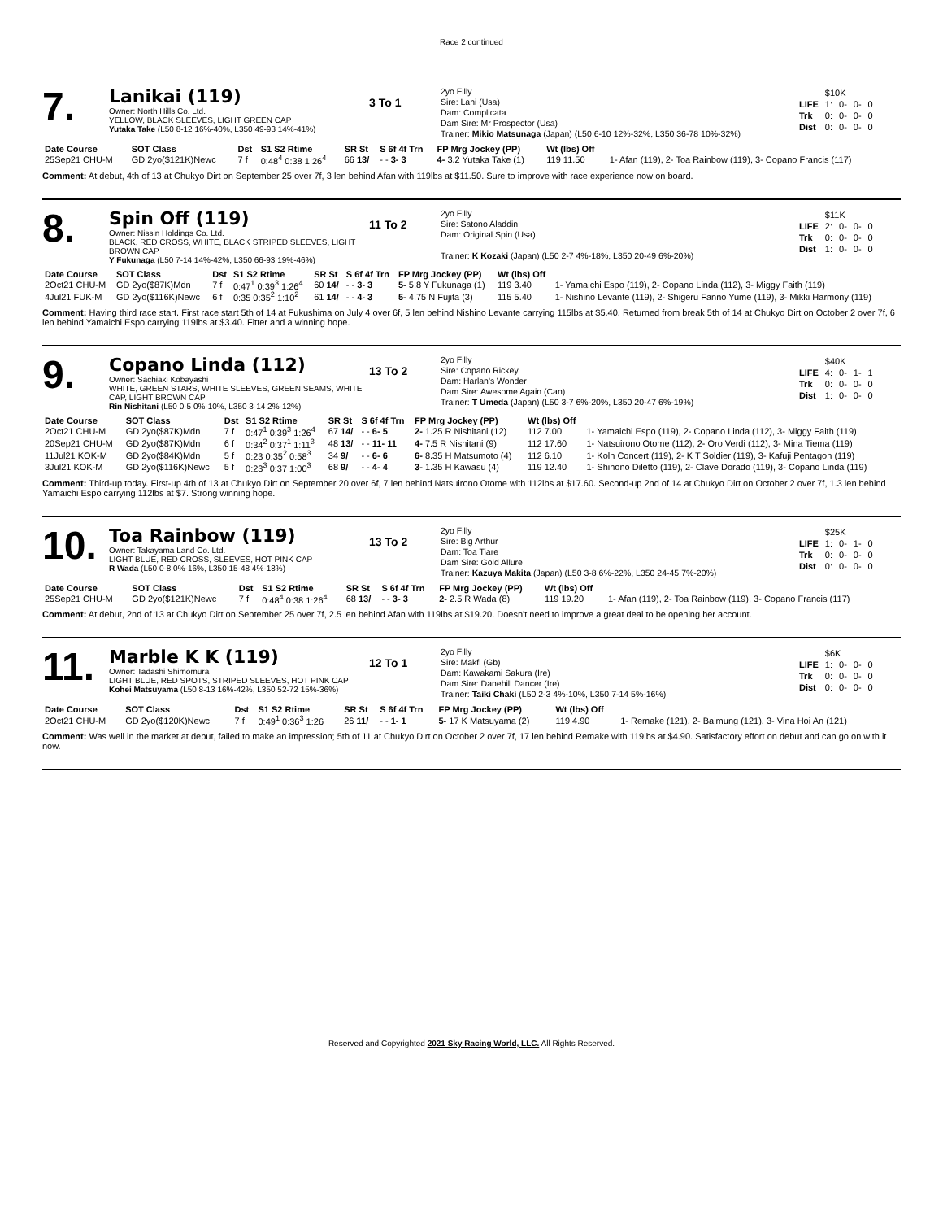Race 2 continued
7.
Lanikai (119)
Owner: North Hills Co. Ltd.
YELLOW, BLACK SLEEVES, LIGHT GREEN CAP
Yutaka Take (L50 8-12 16%-40%, L350 49-93 14%-41%)
3 To 1
2yo Filly
Sire: Lani (Usa)
Dam: Complicata
Dam Sire: Mr Prospector (Usa)
Trainer: Mikio Matsunaga (Japan) (L50 6-10 12%-32%, L350 36-78 10%-32%)
| | $10K | | | |
| LIFE | 1: | 0- | 0- | 0 |
| Trk | 0: | 0- | 0- | 0 |
| Dist | 0: | 0- | 0- | 0 |
| Date Course | SOT Class | Dst | S1 S2 Rtime | SR St | S 6f 4f Trn | FP Mrg Jockey (PP) | Wt (lbs) Off | |
| --- | --- | --- | --- | --- | --- | --- | --- | --- |
| 25Sep21 CHU-M | GD 2yo($121K)Newc | 7 f | 0:48<sup>4</sup> 0:38 1:26<sup>4</sup> | 66 13/ | - - 3- 3 | 4- 3.2 Yutaka Take (1) | 119 11.50 | 1- Afan (119), 2- Toa Rainbow (119), 3- Copano Francis (117) |
Comment: At debut, 4th of 13 at Chukyo Dirt on September 25 over 7f, 3 len behind Afan with 119lbs at $11.50. Sure to improve with race experience now on board.
8.
Spin Off (119)
Owner: Nissin Holdings Co. Ltd.
BLACK, RED CROSS, WHITE, BLACK STRIPED SLEEVES, LIGHT BROWN CAP
Y Fukunaga (L50 7-14 14%-42%, L350 66-93 19%-46%)
11 To 2
2yo Filly
Sire: Satono Aladdin
Dam: Original Spin (Usa)
Trainer: K Kozaki (Japan) (L50 2-7 4%-18%, L350 20-49 6%-20%)
| | $11K | | | |
| LIFE | 2: | 0- | 0- | 0 |
| Trk | 0: | 0- | 0- | 0 |
| Dist | 1: | 0- | 0- | 0 |
| Date Course | SOT Class | Dst | S1 S2 Rtime | SR St | S 6f 4f Trn | FP Mrg Jockey (PP) | Wt (lbs) Off | |
| --- | --- | --- | --- | --- | --- | --- | --- | --- |
| 2Oct21 CHU-M | GD 2yo($87K)Mdn | 7 f | 0:47<sup>1</sup> 0:39<sup>3</sup> 1:26<sup>4</sup> | 60 14/ | - - 3- 3 | 5- 5.8 Y Fukunaga (1) | 119 3.40 | 1- Yamaichi Espo (119), 2- Copano Linda (112), 3- Miggy Faith (119) |
| 4Jul21 FUK-M | GD 2yo($116K)Newc | 6 f | 0:35 0:35<sup>2</sup> 1:10<sup>2</sup> | 61 14/ | - - 4- 3 | 5- 4.75 N Fujita (3) | 115 5.40 | 1- Nishino Levante (119), 2- Shigeru Fanno Yume (119), 3- Mikki Harmony (119) |
Comment: Having third race start. First race start 5th of 14 at Fukushima on July 4 over 6f, 5 len behind Nishino Levante carrying 115lbs at $5.40. Returned from break 5th of 14 at Chukyo Dirt on October 2 over 7f, 6 len behind Yamaichi Espo carrying 119lbs at $3.40. Fitter and a winning hope.
9.
Copano Linda (112)
Owner: Sachiaki Kobayashi
WHITE, GREEN STARS, WHITE SLEEVES, GREEN SEAMS, WHITE CAP, LIGHT BROWN CAP
Rin Nishitani (L50 0-5 0%-10%, L350 3-14 2%-12%)
13 To 2
2yo Filly
Sire: Copano Rickey
Dam: Harlan's Wonder
Dam Sire: Awesome Again (Can)
Trainer: T Umeda (Japan) (L50 3-7 6%-20%, L350 20-47 6%-19%)
| | $40K | | | |
| LIFE | 4: | 0- | 1- | 1 |
| Trk | 0: | 0- | 0- | 0 |
| Dist | 1: | 0- | 0- | 0 |
| Date Course | SOT Class | Dst | S1 S2 Rtime | SR St | S 6f 4f Trn | FP Mrg Jockey (PP) | Wt (lbs) Off | |
| --- | --- | --- | --- | --- | --- | --- | --- | --- |
| 2Oct21 CHU-M | GD 2yo($87K)Mdn | 7 f | 0:47<sup>1</sup> 0:39<sup>3</sup> 1:26<sup>4</sup> | 67 14/ | - - 6- 5 | 2- 1.25 R Nishitani (12) | 112 7.00 | 1- Yamaichi Espo (119), 2- Copano Linda (112), 3- Miggy Faith (119) |
| 20Sep21 CHU-M | GD 2yo($87K)Mdn | 6 f | 0:34<sup>2</sup> 0:37<sup>1</sup> 1:11<sup>3</sup> | 48 13/ | - - 11- 11 | 4- 7.5 R Nishitani (9) | 112 17.60 | 1- Natsuirono Otome (112), 2- Oro Verdi (112), 3- Mina Tiema (119) |
| 11Jul21 KOK-M | GD 2yo($84K)Mdn | 5 f | 0:23 0:35<sup>2</sup> 0:58<sup>3</sup> | 34 9/ | - - 6- 6 | 6- 8.35 H Matsumoto (4) | 112 6.10 | 1- Koln Concert (119), 2- K T Soldier (119), 3- Kafuji Pentagon (119) |
| 3Jul21 KOK-M | GD 2yo($116K)Newc | 5 f | 0:23<sup>3</sup> 0:37 1:00<sup>3</sup> | 68 9/ | - - 4- 4 | 3- 1.35 H Kawasu (4) | 119 12.40 | 1- Shihono Diletto (119), 2- Clave Dorado (119), 3- Copano Linda (119) |
Comment: Third-up today. First-up 4th of 13 at Chukyo Dirt on September 20 over 6f, 7 len behind Natsuirono Otome with 112lbs at $17.60. Second-up 2nd of 14 at Chukyo Dirt on October 2 over 7f, 1.3 len behind Yamaichi Espo carrying 112lbs at $7. Strong winning hope.
10.
Toa Rainbow (119)
Owner: Takayama Land Co. Ltd.
LIGHT BLUE, RED CROSS, SLEEVES, HOT PINK CAP
R Wada (L50 0-8 0%-16%, L350 15-48 4%-18%)
13 To 2
2yo Filly
Sire: Big Arthur
Dam: Toa Tiare
Dam Sire: Gold Allure
Trainer: Kazuya Makita (Japan) (L50 3-8 6%-22%, L350 24-45 7%-20%)
| | $25K | | | |
| LIFE | 1: | 0- | 1- | 0 |
| Trk | 0: | 0- | 0- | 0 |
| Dist | 0: | 0- | 0- | 0 |
| Date Course | SOT Class | Dst | S1 S2 Rtime | SR St | S 6f 4f Trn | FP Mrg Jockey (PP) | Wt (lbs) Off | |
| --- | --- | --- | --- | --- | --- | --- | --- | --- |
| 25Sep21 CHU-M | GD 2yo($121K)Newc | 7 f | 0:48<sup>4</sup> 0:38 1:26<sup>4</sup> | 68 13/ | - - 3- 3 | 2- 2.5 R Wada (8) | 119 19.20 | 1- Afan (119), 2- Toa Rainbow (119), 3- Copano Francis (117) |
Comment: At debut, 2nd of 13 at Chukyo Dirt on September 25 over 7f, 2.5 len behind Afan with 119lbs at $19.20. Doesn't need to improve a great deal to be opening her account.
11.
Marble K K (119)
Owner: Tadashi Shimomura
LIGHT BLUE, RED SPOTS, STRIPED SLEEVES, HOT PINK CAP
Kohei Matsuyama (L50 8-13 16%-42%, L350 52-72 15%-36%)
12 To 1
2yo Filly
Sire: Makfi (Gb)
Dam: Kawakami Sakura (Ire)
Dam Sire: Danehill Dancer (Ire)
Trainer: Taiki Chaki (L50 2-3 4%-10%, L350 7-14 5%-16%)
| | $6K | | | |
| LIFE | 1: | 0- | 0- | 0 |
| Trk | 0: | 0- | 0- | 0 |
| Dist | 0: | 0- | 0- | 0 |
| Date Course | SOT Class | Dst | S1 S2 Rtime | SR St | S 6f 4f Trn | FP Mrg Jockey (PP) | Wt (lbs) Off | |
| --- | --- | --- | --- | --- | --- | --- | --- | --- |
| 2Oct21 CHU-M | GD 2yo($120K)Newc | 7 f | 0:49<sup>1</sup> 0:36<sup>3</sup> 1:26 | 26 11/ | - - 1- 1 | 5- 17 K Matsuyama (2) | 119 4.90 | 1- Remake (121), 2- Balmung (121), 3- Vina Hoi An (121) |
Comment: Was well in the market at debut, failed to make an impression; 5th of 11 at Chukyo Dirt on October 2 over 7f, 17 len behind Remake with 119lbs at $4.90. Satisfactory effort on debut and can go on with it now.
Reserved and Copyrighted 2021 Sky Racing World, LLC. All Rights Reserved.